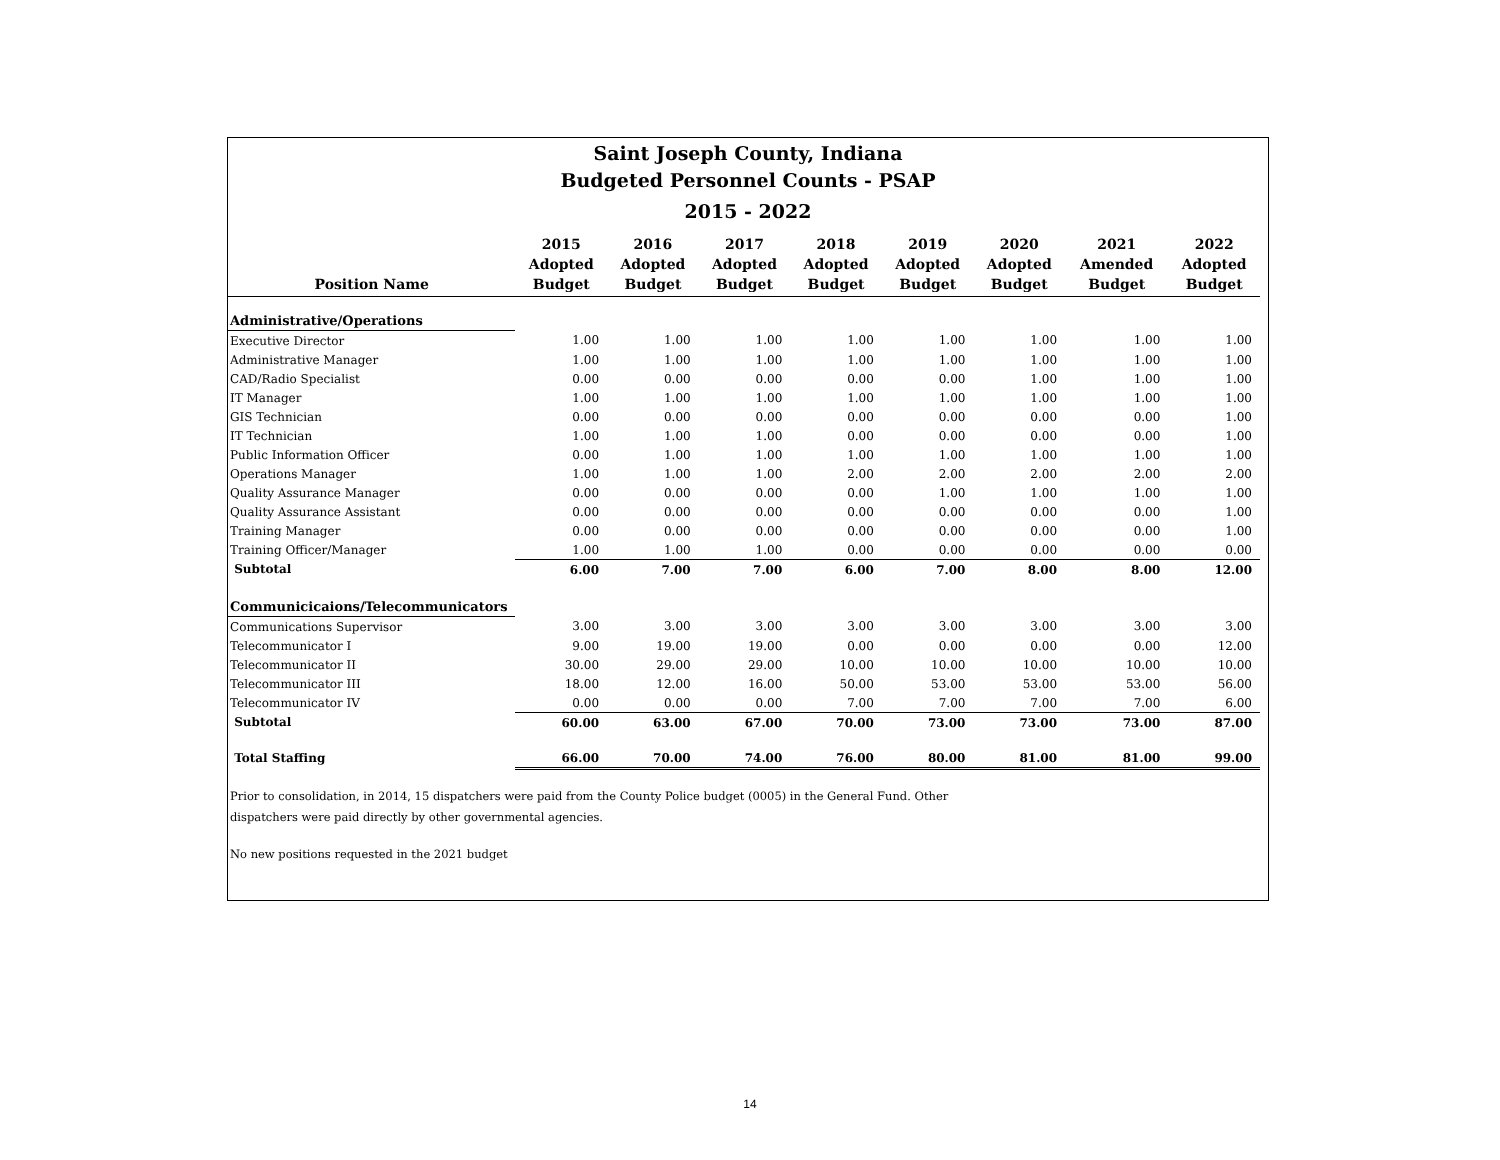Saint Joseph County, Indiana
Budgeted Personnel Counts - PSAP
2015 - 2022
| Position Name | 2015 Adopted Budget | 2016 Adopted Budget | 2017 Adopted Budget | 2018 Adopted Budget | 2019 Adopted Budget | 2020 Adopted Budget | 2021 Amended Budget | 2022 Adopted Budget |
| --- | --- | --- | --- | --- | --- | --- | --- | --- |
| Administrative/Operations | | | | | | | | |
| Executive Director | 1.00 | 1.00 | 1.00 | 1.00 | 1.00 | 1.00 | 1.00 | 1.00 |
| Administrative Manager | 1.00 | 1.00 | 1.00 | 1.00 | 1.00 | 1.00 | 1.00 | 1.00 |
| CAD/Radio Specialist | 0.00 | 0.00 | 0.00 | 0.00 | 0.00 | 1.00 | 1.00 | 1.00 |
| IT Manager | 1.00 | 1.00 | 1.00 | 1.00 | 1.00 | 1.00 | 1.00 | 1.00 |
| GIS Technician | 0.00 | 0.00 | 0.00 | 0.00 | 0.00 | 0.00 | 0.00 | 1.00 |
| IT Technician | 1.00 | 1.00 | 1.00 | 0.00 | 0.00 | 0.00 | 0.00 | 1.00 |
| Public Information Officer | 0.00 | 1.00 | 1.00 | 1.00 | 1.00 | 1.00 | 1.00 | 1.00 |
| Operations Manager | 1.00 | 1.00 | 1.00 | 2.00 | 2.00 | 2.00 | 2.00 | 2.00 |
| Quality Assurance Manager | 0.00 | 0.00 | 0.00 | 0.00 | 1.00 | 1.00 | 1.00 | 1.00 |
| Quality Assurance Assistant | 0.00 | 0.00 | 0.00 | 0.00 | 0.00 | 0.00 | 0.00 | 1.00 |
| Training Manager | 0.00 | 0.00 | 0.00 | 0.00 | 0.00 | 0.00 | 0.00 | 1.00 |
| Training Officer/Manager | 1.00 | 1.00 | 1.00 | 0.00 | 0.00 | 0.00 | 0.00 | 0.00 |
| Subtotal | 6.00 | 7.00 | 7.00 | 6.00 | 7.00 | 8.00 | 8.00 | 12.00 |
| Communicicaions/Telecommunicators | | | | | | | | |
| Communications Supervisor | 3.00 | 3.00 | 3.00 | 3.00 | 3.00 | 3.00 | 3.00 | 3.00 |
| Telecommunicator I | 9.00 | 19.00 | 19.00 | 0.00 | 0.00 | 0.00 | 0.00 | 12.00 |
| Telecommunicator II | 30.00 | 29.00 | 29.00 | 10.00 | 10.00 | 10.00 | 10.00 | 10.00 |
| Telecommunicator III | 18.00 | 12.00 | 16.00 | 50.00 | 53.00 | 53.00 | 53.00 | 56.00 |
| Telecommunicator IV | 0.00 | 0.00 | 0.00 | 7.00 | 7.00 | 7.00 | 7.00 | 6.00 |
| Subtotal | 60.00 | 63.00 | 67.00 | 70.00 | 73.00 | 73.00 | 73.00 | 87.00 |
| Total Staffing | 66.00 | 70.00 | 74.00 | 76.00 | 80.00 | 81.00 | 81.00 | 99.00 |
Prior to consolidation, in 2014, 15 dispatchers were paid from the County Police budget (0005) in the General Fund. Other
dispatchers were paid directly by other governmental agencies.
No new positions requested in the 2021 budget
14